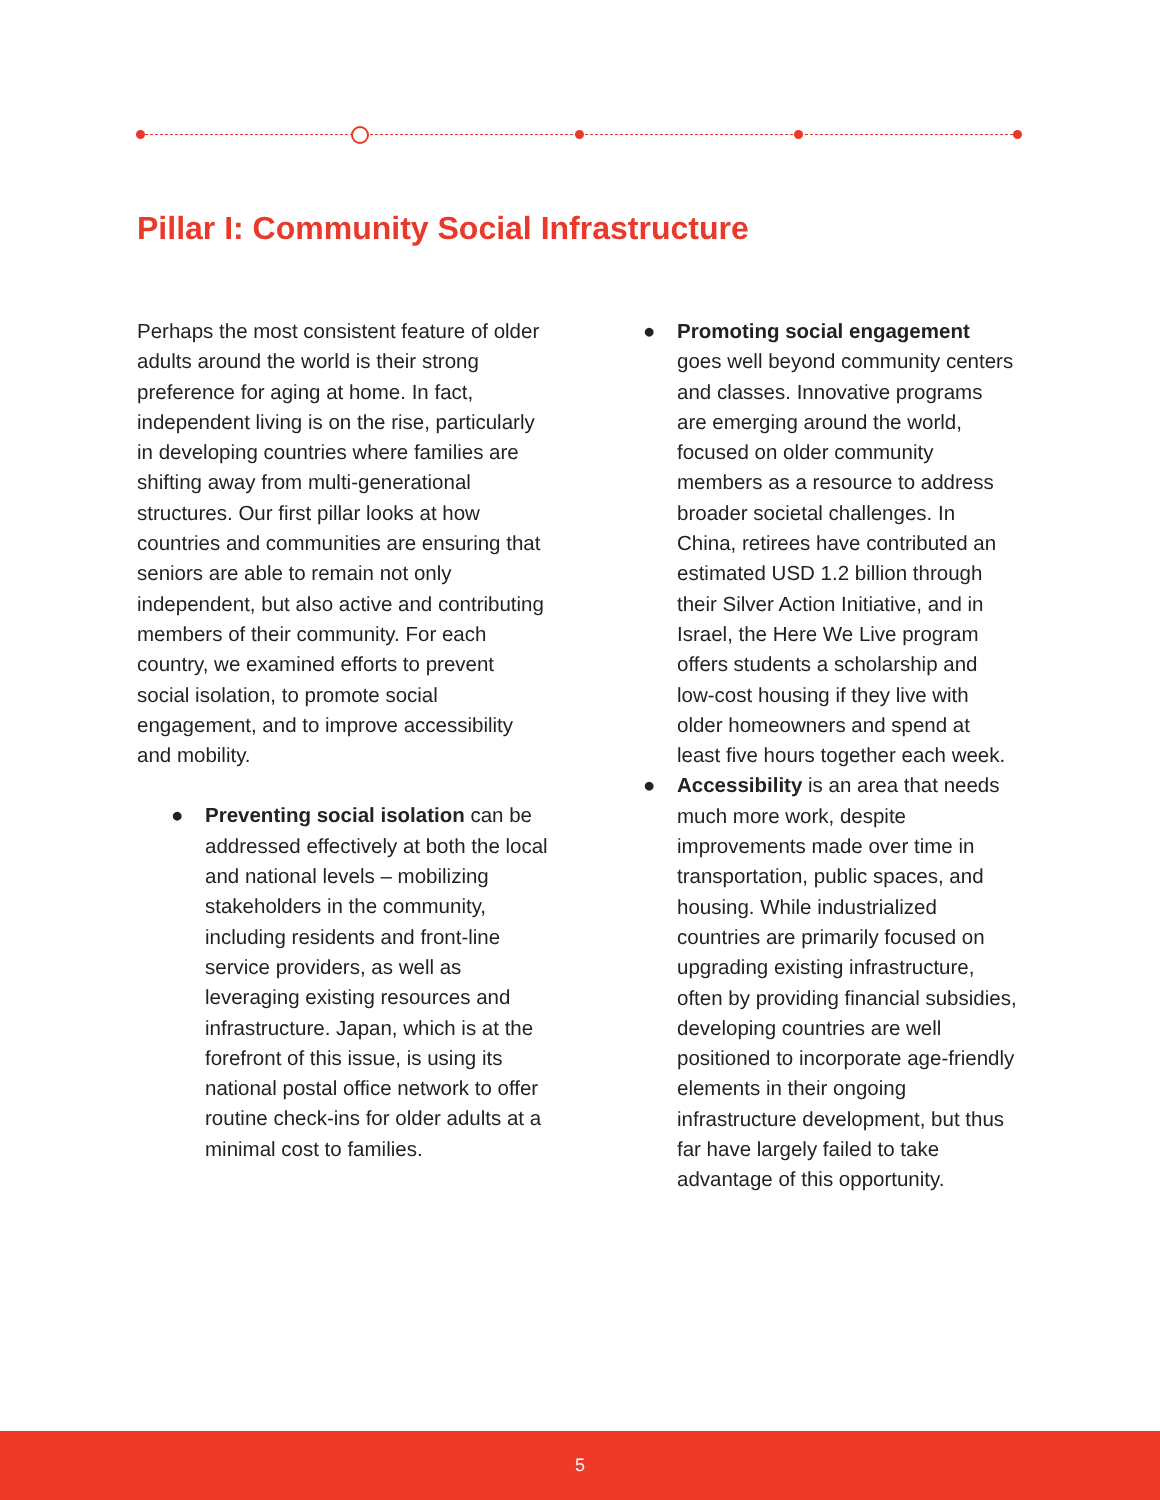Pillar I: Community Social Infrastructure
Perhaps the most consistent feature of older adults around the world is their strong preference for aging at home. In fact, independent living is on the rise, particularly in developing countries where families are shifting away from multi-generational structures. Our first pillar looks at how countries and communities are ensuring that seniors are able to remain not only independent, but also active and contributing members of their community. For each country, we examined efforts to prevent social isolation, to promote social engagement, and to improve accessibility and mobility.
● Preventing social isolation can be addressed effectively at both the local and national levels – mobilizing stakeholders in the community, including residents and front-line service providers, as well as leveraging existing resources and infrastructure. Japan, which is at the forefront of this issue, is using its national postal office network to offer routine check-ins for older adults at a minimal cost to families.
● Promoting social engagement goes well beyond community centers and classes. Innovative programs are emerging around the world, focused on older community members as a resource to address broader societal challenges. In China, retirees have contributed an estimated USD 1.2 billion through their Silver Action Initiative, and in Israel, the Here We Live program offers students a scholarship and low-cost housing if they live with older homeowners and spend at least five hours together each week.
● Accessibility is an area that needs much more work, despite improvements made over time in transportation, public spaces, and housing. While industrialized countries are primarily focused on upgrading existing infrastructure, often by providing financial subsidies, developing countries are well positioned to incorporate age-friendly elements in their ongoing infrastructure development, but thus far have largely failed to take advantage of this opportunity.
5